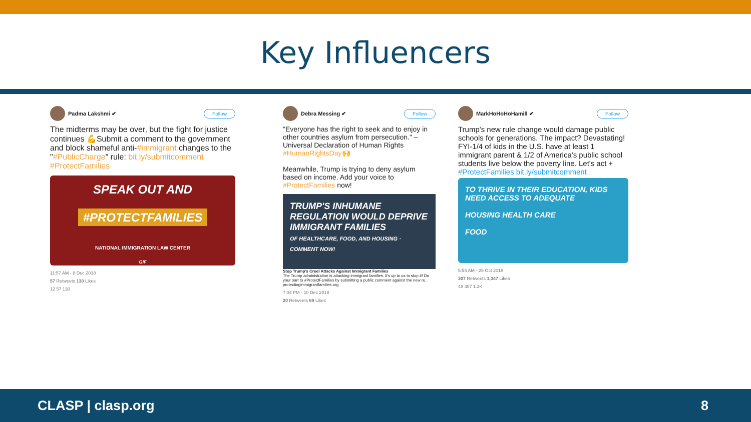Key Influencers
Padma Lakshmi ✔ Follow
The midterms may be over, but the fight for justice continues 💪Submit a comment to the government and block shameful anti-#immigrant changes to the "#PublicCharge" rule: bit.ly/submitcomment #ProtectFamilies
SPEAK OUT AND
#PROTECTFAMILIES
NATIONAL IMMIGRATION LAW CENTER
GIF
11:57 AM - 8 Dec 2018
57 Retweets 130 Likes
12 57 130
Debra Messing ✔ Follow
"Everyone has the right to seek and to enjoy in other countries asylum from persecution." – Universal Declaration of Human Rights #HumanRightsDay🙌
Meanwhile, Trump is trying to deny asylum based on income. Add your voice to #ProtectFamilies now!
TRUMP'S INHUMANE REGULATION WOULD DEPRIVE IMMIGRANT FAMILIES
OF HEALTHCARE, FOOD, AND HOUSING · COMMENT NOW!
Stop Trump's Cruel Attacks Against Immigrant Families
The Trump administration is attacking immigrant families. It's up to us to stop it! Do your part to #ProtectFamilies by submitting a public comment against the new ru...
protectingimmigrantfamilies.org
7:04 PM - 10 Dec 2018
20 Retweets 69 Likes
MarkHoHoHoHamill ✔ Follow
Trump's new rule change would damage public schools for generations. The impact? Devastating! FYI-1/4 of kids in the U.S. have at least 1 immigrant parent & 1/2 of America's public school students live below the poverty line. Let's act + #ProtectFamilies bit.ly/submitcomment
TO THRIVE IN THEIR EDUCATION, KIDS NEED ACCESS TO ADEQUATE
HOUSING HEALTH CARE
FOOD
5:55 AM - 25 Oct 2018
307 Retweets 1,347 Likes
48 307 1.3K
CLASP | clasp.org 8